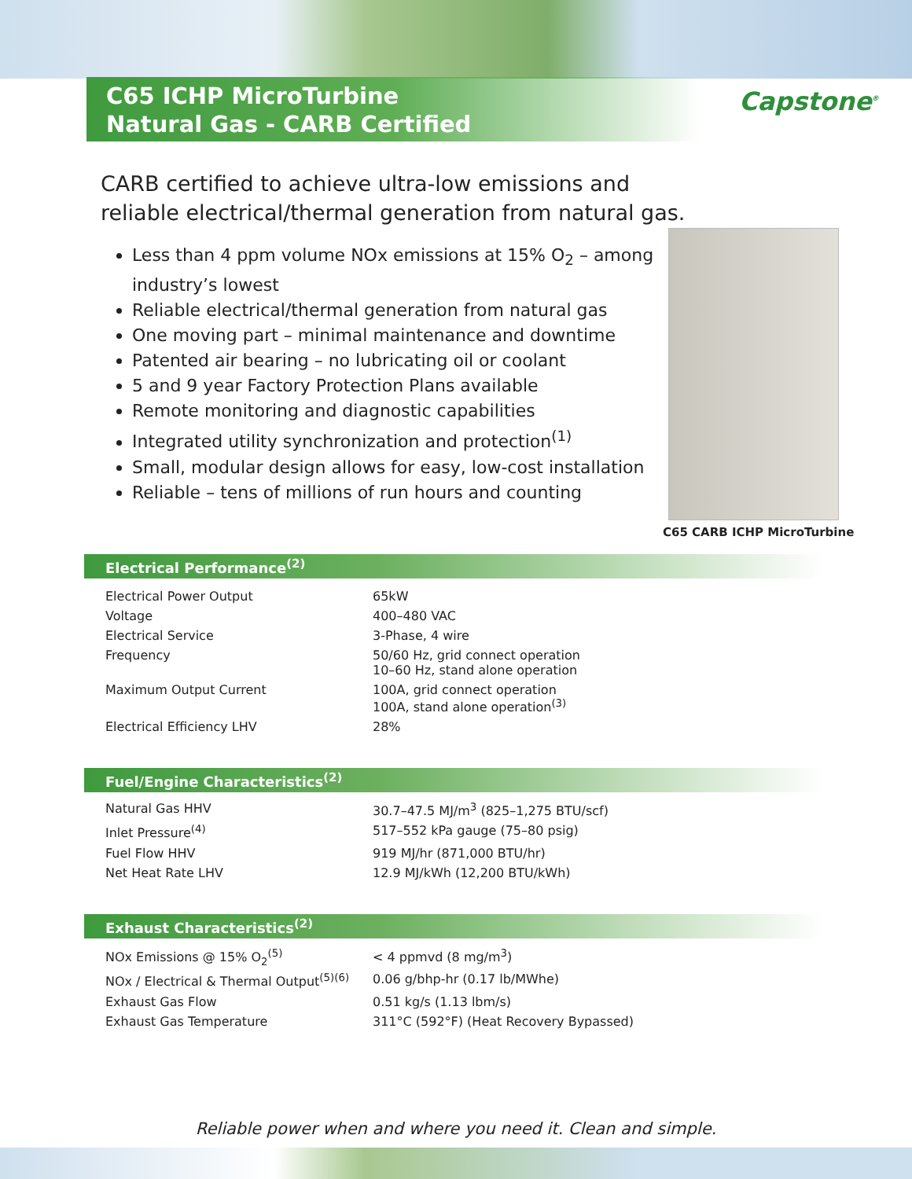C65 ICHP MicroTurbine
Natural Gas - CARB Certified
Capstone<sup>®</sup>
CARB certified to achieve ultra-low emissions and reliable electrical/thermal generation from natural gas.
Less than 4 ppm volume NOx emissions at 15% O<sub>2</sub> – among industry’s lowest
Reliable electrical/thermal generation from natural gas
One moving part – minimal maintenance and downtime
Patented air bearing – no lubricating oil or coolant
5 and 9 year Factory Protection Plans available
Remote monitoring and diagnostic capabilities
Integrated utility synchronization and protection<sup>(1)</sup>
Small, modular design allows for easy, low-cost installation
Reliable – tens of millions of run hours and counting
C65 CARB ICHP MicroTurbine
Electrical Performance<sup>(2)</sup>
| Electrical Power Output | 65kW |
| Voltage | 400–480 VAC |
| Electrical Service | 3-Phase, 4 wire |
| Frequency | 50/60 Hz, grid connect operation 10–60 Hz, stand alone operation |
| Maximum Output Current | 100A, grid connect operation 100A, stand alone operation<sup>(3)</sup> |
| Electrical Efficiency LHV | 28% |
Fuel/Engine Characteristics<sup>(2)</sup>
| Natural Gas HHV | 30.7–47.5 MJ/m<sup>3</sup> (825–1,275 BTU/scf) |
| Inlet Pressure<sup>(4)</sup> | 517–552 kPa gauge (75–80 psig) |
| Fuel Flow HHV | 919 MJ/hr (871,000 BTU/hr) |
| Net Heat Rate LHV | 12.9 MJ/kWh (12,200 BTU/kWh) |
Exhaust Characteristics<sup>(2)</sup>
| NOx Emissions @ 15% O<sub>2</sub><sup>(5)</sup> | < 4 ppmvd (8 mg/m<sup>3</sup>) |
| NOx / Electrical & Thermal Output<sup>(5)(6)</sup> | 0.06 g/bhp-hr (0.17 lb/MWhe) |
| Exhaust Gas Flow | 0.51 kg/s (1.13 lbm/s) |
| Exhaust Gas Temperature | 311°C (592°F) (Heat Recovery Bypassed) |
Reliable power when and where you need it. Clean and simple.